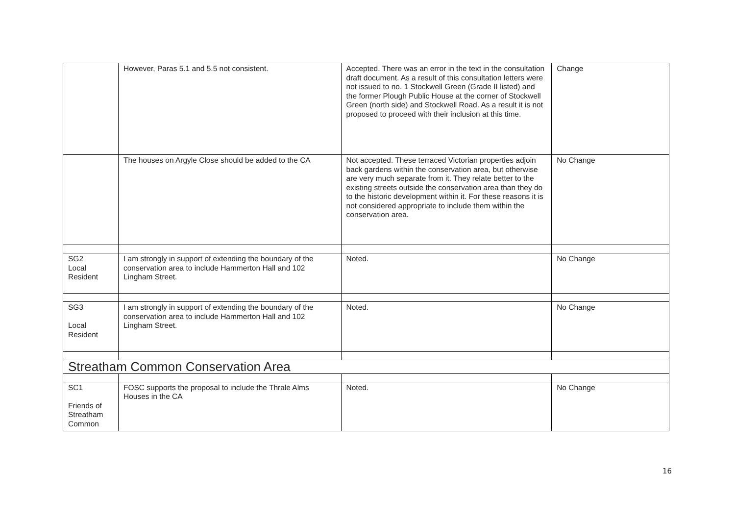| | However, Paras 5.1 and 5.5 not consistent. | Accepted. There was an error in the text in the consultation draft document. As a result of this consultation letters were not issued to no. 1 Stockwell Green (Grade II listed) and the former Plough Public House at the corner of Stockwell Green (north side) and Stockwell Road. As a result it is not proposed to proceed with their inclusion at this time. | Change |
| | The houses on Argyle Close should be added to the CA | Not accepted. These terraced Victorian properties adjoin back gardens within the conservation area, but otherwise are very much separate from it. They relate better to the existing streets outside the conservation area than they do to the historic development within it. For these reasons it is not considered appropriate to include them within the conservation area. | No Change |
| SG2 Local Resident | I am strongly in support of extending the boundary of the conservation area to include Hammerton Hall and 102 Lingham Street. | Noted. | No Change |
| SG3 Local Resident | I am strongly in support of extending the boundary of the conservation area to include Hammerton Hall and 102 Lingham Street. | Noted. | No Change |
| Streatham Common Conservation Area | | | |
| SC1 Friends of Streatham Common | FOSC supports the proposal to include the Thrale Alms Houses in the CA | Noted. | No Change |
16